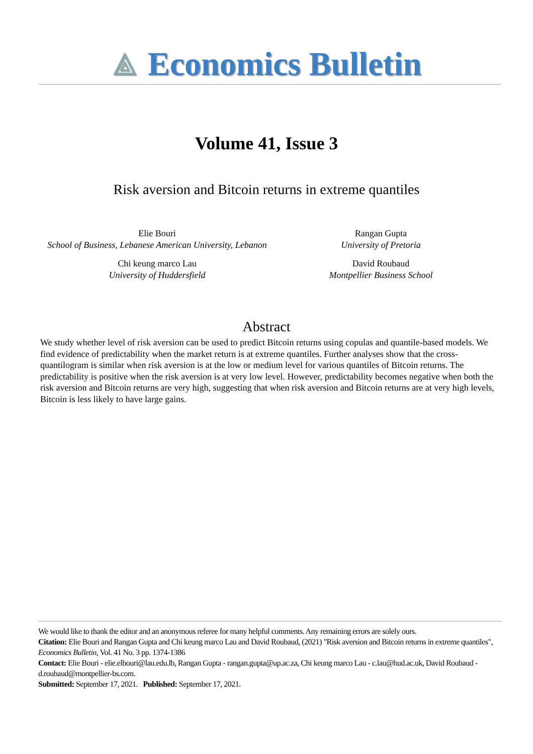⟁ Economics Bulletin
Volume 41, Issue 3
Risk aversion and Bitcoin returns in extreme quantiles
Elie Bouri
School of Business, Lebanese American University, Lebanon
Rangan Gupta
University of Pretoria
Chi keung marco Lau
University of Huddersfield
David Roubaud
Montpellier Business School
Abstract
We study whether level of risk aversion can be used to predict Bitcoin returns using copulas and quantile-based models. We find evidence of predictability when the market return is at extreme quantiles. Further analyses show that the cross-quantilogram is similar when risk aversion is at the low or medium level for various quantiles of Bitcoin returns. The predictability is positive when the risk aversion is at very low level. However, predictability becomes negative when both the risk aversion and Bitcoin returns are very high, suggesting that when risk aversion and Bitcoin returns are at very high levels, Bitcoin is less likely to have large gains.
We would like to thank the editor and an anonymous referee for many helpful comments. Any remaining errors are solely ours.
Citation: Elie Bouri and Rangan Gupta and Chi keung marco Lau and David Roubaud, (2021) "Risk aversion and Bitcoin returns in extreme quantiles", Economics Bulletin, Vol. 41 No. 3 pp. 1374-1386
Contact: Elie Bouri - elie.elbouri@lau.edu.lb, Rangan Gupta - rangan.gupta@up.ac.za, Chi keung marco Lau - c.lau@hud.ac.uk, David Roubaud - d.roubaud@montpellier-bs.com.
Submitted: September 17, 2021. Published: September 17, 2021.